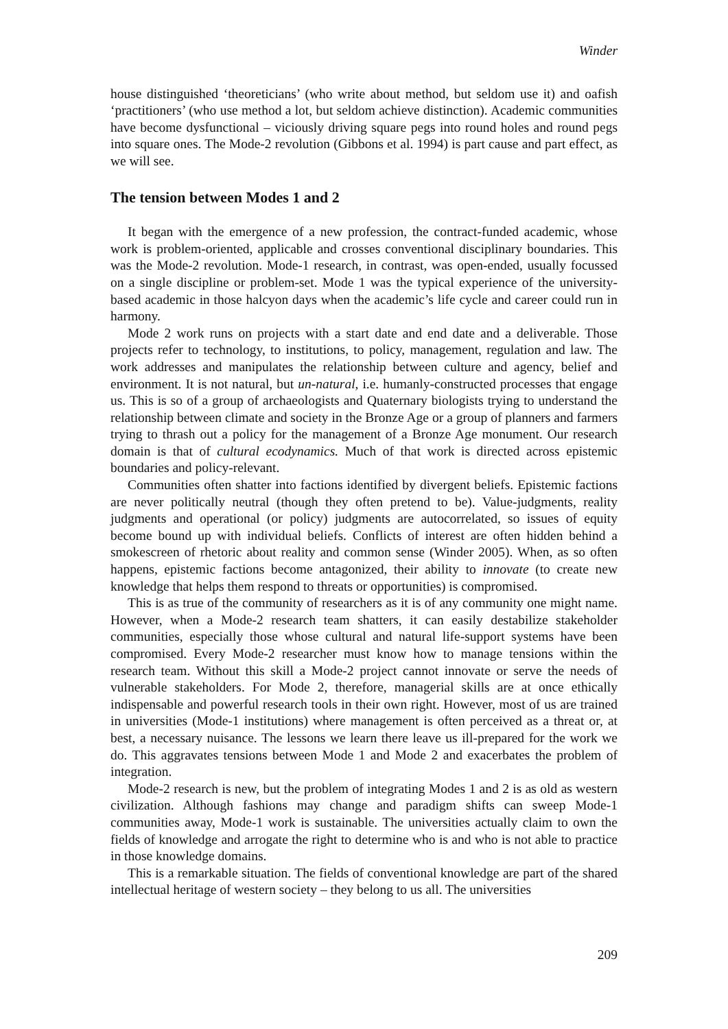Winder
house distinguished ‘theoreticians’ (who write about method, but seldom use it) and oafish ‘practitioners’ (who use method a lot, but seldom achieve distinction). Academic communities have become dysfunctional – viciously driving square pegs into round holes and round pegs into square ones. The Mode-2 revolution (Gibbons et al. 1994) is part cause and part effect, as we will see.
The tension between Modes 1 and 2
It began with the emergence of a new profession, the contract-funded academic, whose work is problem-oriented, applicable and crosses conventional disciplinary boundaries. This was the Mode-2 revolution. Mode-1 research, in contrast, was open-ended, usually focussed on a single discipline or problem-set. Mode 1 was the typical experience of the university-based academic in those halcyon days when the academic’s life cycle and career could run in harmony.
Mode 2 work runs on projects with a start date and end date and a deliverable. Those projects refer to technology, to institutions, to policy, management, regulation and law. The work addresses and manipulates the relationship between culture and agency, belief and environment. It is not natural, but un-natural, i.e. humanly-constructed processes that engage us. This is so of a group of archaeologists and Quaternary biologists trying to understand the relationship between climate and society in the Bronze Age or a group of planners and farmers trying to thrash out a policy for the management of a Bronze Age monument. Our research domain is that of cultural ecodynamics. Much of that work is directed across epistemic boundaries and policy-relevant.
Communities often shatter into factions identified by divergent beliefs. Epistemic factions are never politically neutral (though they often pretend to be). Value-judgments, reality judgments and operational (or policy) judgments are autocorrelated, so issues of equity become bound up with individual beliefs. Conflicts of interest are often hidden behind a smokescreen of rhetoric about reality and common sense (Winder 2005). When, as so often happens, epistemic factions become antagonized, their ability to innovate (to create new knowledge that helps them respond to threats or opportunities) is compromised.
This is as true of the community of researchers as it is of any community one might name. However, when a Mode-2 research team shatters, it can easily destabilize stakeholder communities, especially those whose cultural and natural life-support systems have been compromised. Every Mode-2 researcher must know how to manage tensions within the research team. Without this skill a Mode-2 project cannot innovate or serve the needs of vulnerable stakeholders. For Mode 2, therefore, managerial skills are at once ethically indispensable and powerful research tools in their own right. However, most of us are trained in universities (Mode-1 institutions) where management is often perceived as a threat or, at best, a necessary nuisance. The lessons we learn there leave us ill-prepared for the work we do. This aggravates tensions between Mode 1 and Mode 2 and exacerbates the problem of integration.
Mode-2 research is new, but the problem of integrating Modes 1 and 2 is as old as western civilization. Although fashions may change and paradigm shifts can sweep Mode-1 communities away, Mode-1 work is sustainable. The universities actually claim to own the fields of knowledge and arrogate the right to determine who is and who is not able to practice in those knowledge domains.
This is a remarkable situation. The fields of conventional knowledge are part of the shared intellectual heritage of western society – they belong to us all. The universities
209